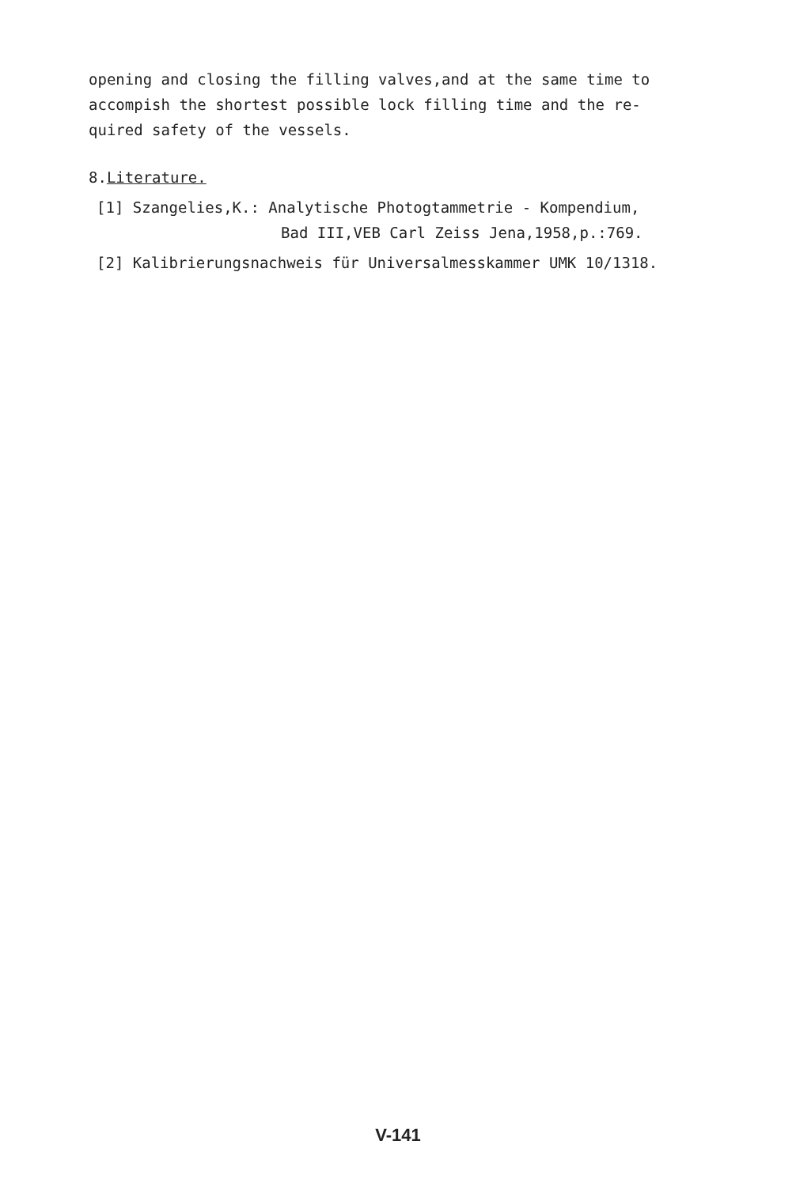opening and closing the filling valves,and at the same time to
accompish the shortest possible lock filling time and the re-
quired safety of the vessels.
8.Literature.
[1] Szangelies,K.: Analytische Photogtammetrie - Kompendium,
Bad III,VEB Carl Zeiss Jena,1958,p.:769.
[2] Kalibrierungsnachweis für Universalmesskammer UMK 10/1318.
V-141